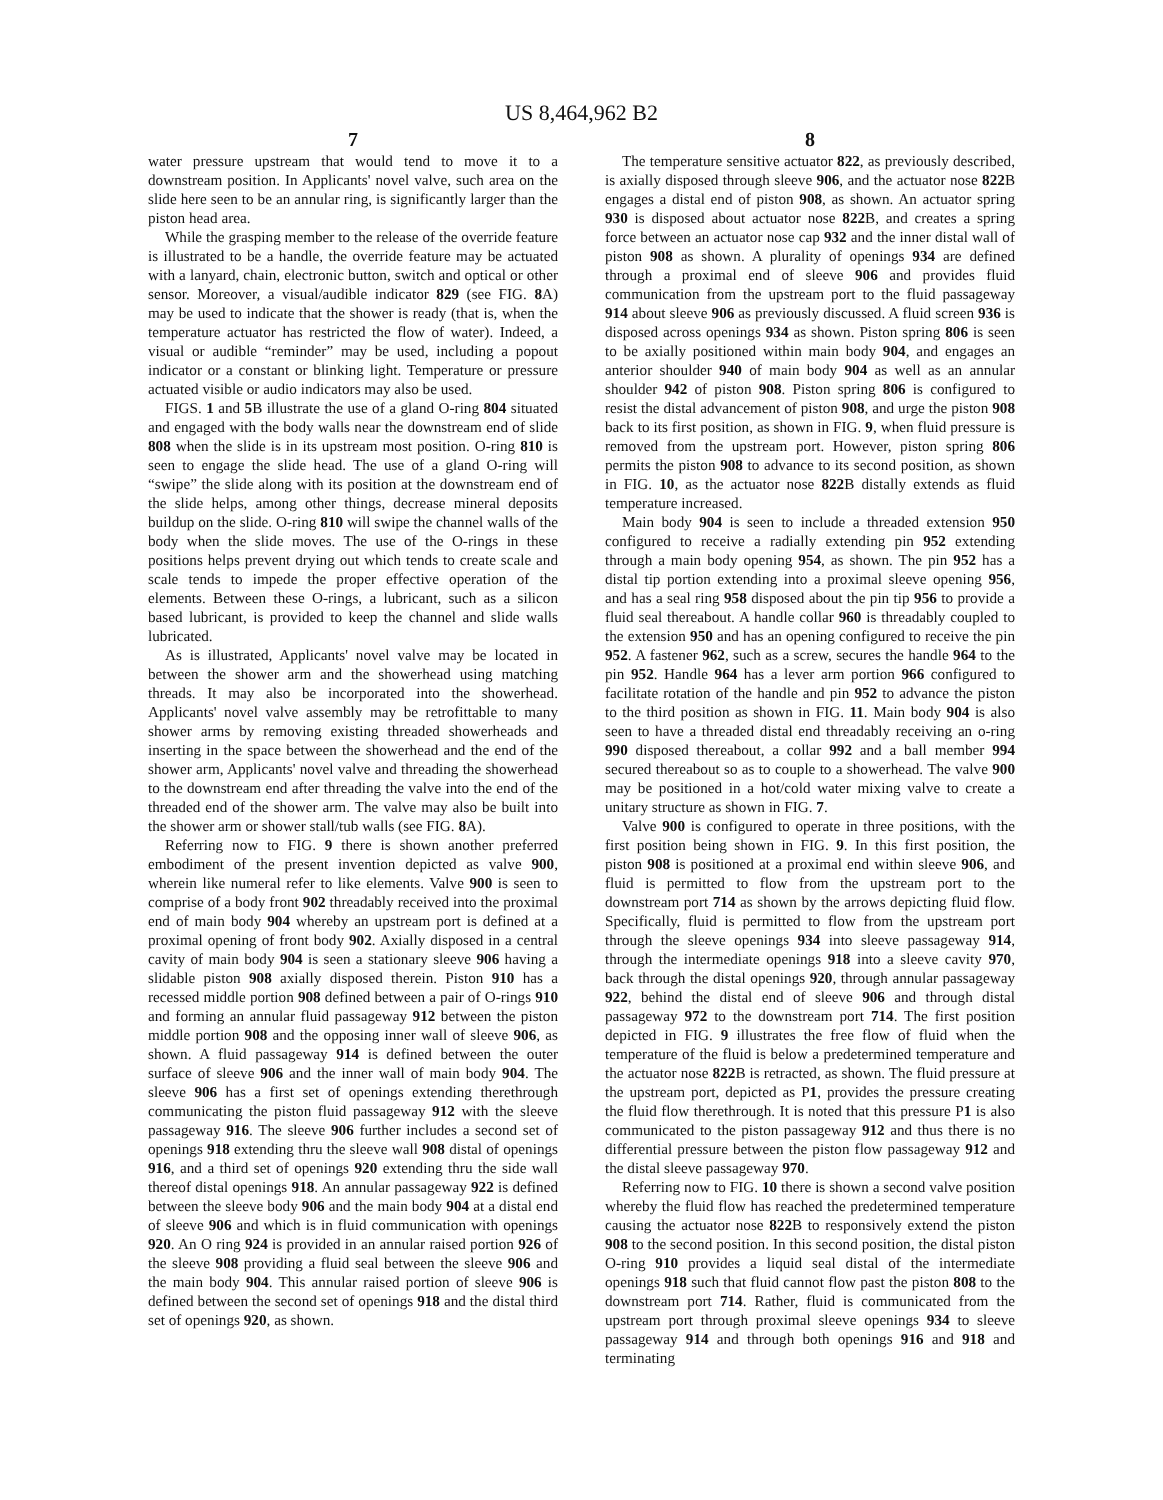US 8,464,962 B2
7
water pressure upstream that would tend to move it to a downstream position. In Applicants' novel valve, such area on the slide here seen to be an annular ring, is significantly larger than the piston head area.
While the grasping member to the release of the override feature is illustrated to be a handle, the override feature may be actuated with a lanyard, chain, electronic button, switch and optical or other sensor. Moreover, a visual/audible indicator 829 (see FIG. 8 A) may be used to indicate that the shower is ready (that is, when the temperature actuator has restricted the flow of water). Indeed, a visual or audible “reminder” may be used, including a popout indicator or a constant or blinking light. Temperature or pressure actuated visible or audio indicators may also be used.
FIGS. 1 and 5 B illustrate the use of a gland O-ring 804 situated and engaged with the body walls near the downstream end of slide 808 when the slide is in its upstream most position. O-ring 810 is seen to engage the slide head. The use of a gland O-ring will “swipe” the slide along with its position at the downstream end of the slide helps, among other things, decrease mineral deposits buildup on the slide. O-ring 810 will swipe the channel walls of the body when the slide moves. The use of the O-rings in these positions helps prevent drying out which tends to create scale and scale tends to impede the proper effective operation of the elements. Between these O-rings, a lubricant, such as a silicon based lubricant, is provided to keep the channel and slide walls lubricated.
As is illustrated, Applicants' novel valve may be located in between the shower arm and the showerhead using matching threads. It may also be incorporated into the showerhead. Applicants' novel valve assembly may be retrofittable to many shower arms by removing existing threaded showerheads and inserting in the space between the showerhead and the end of the shower arm, Applicants' novel valve and threading the showerhead to the downstream end after threading the valve into the end of the threaded end of the shower arm. The valve may also be built into the shower arm or shower stall/tub walls (see FIG. 8 A).
Referring now to FIG. 9 there is shown another preferred embodiment of the present invention depicted as valve 900, wherein like numeral refer to like elements. Valve 900 is seen to comprise of a body front 902 threadably received into the proximal end of main body 904 whereby an upstream port is defined at a proximal opening of front body 902. Axially disposed in a central cavity of main body 904 is seen a stationary sleeve 906 having a slidable piston 908 axially disposed therein. Piston 910 has a recessed middle portion 908 defined between a pair of O-rings 910 and forming an annular fluid passageway 912 between the piston middle portion 908 and the opposing inner wall of sleeve 906, as shown. A fluid passageway 914 is defined between the outer surface of sleeve 906 and the inner wall of main body 904. The sleeve 906 has a first set of openings extending therethrough communicating the piston fluid passageway 912 with the sleeve passageway 916. The sleeve 906 further includes a second set of openings 918 extending thru the sleeve wall 908 distal of openings 916, and a third set of openings 920 extending thru the side wall thereof distal openings 918. An annular passageway 922 is defined between the sleeve body 906 and the main body 904 at a distal end of sleeve 906 and which is in fluid communication with openings 920. An O ring 924 is provided in an annular raised portion 926 of the sleeve 908 providing a fluid seal between the sleeve 906 and the main body 904. This annular raised portion of sleeve 906 is defined between the second set of openings 918 and the distal third set of openings 920, as shown.
8
The temperature sensitive actuator 822, as previously described, is axially disposed through sleeve 906, and the actuator nose 822 B engages a distal end of piston 908, as shown. An actuator spring 930 is disposed about actuator nose 822 B, and creates a spring force between an actuator nose cap 932 and the inner distal wall of piston 908 as shown. A plurality of openings 934 are defined through a proximal end of sleeve 906 and provides fluid communication from the upstream port to the fluid passageway 914 about sleeve 906 as previously discussed. A fluid screen 936 is disposed across openings 934 as shown. Piston spring 806 is seen to be axially positioned within main body 904, and engages an anterior shoulder 940 of main body 904 as well as an annular shoulder 942 of piston 908. Piston spring 806 is configured to resist the distal advancement of piston 908, and urge the piston 908 back to its first position, as shown in FIG. 9, when fluid pressure is removed from the upstream port. However, piston spring 806 permits the piston 908 to advance to its second position, as shown in FIG. 10, as the actuator nose 822 B distally extends as fluid temperature increased.
Main body 904 is seen to include a threaded extension 950 configured to receive a radially extending pin 952 extending through a main body opening 954, as shown. The pin 952 has a distal tip portion extending into a proximal sleeve opening 956, and has a seal ring 958 disposed about the pin tip 956 to provide a fluid seal thereabout. A handle collar 960 is threadably coupled to the extension 950 and has an opening configured to receive the pin 952. A fastener 962, such as a screw, secures the handle 964 to the pin 952. Handle 964 has a lever arm portion 966 configured to facilitate rotation of the handle and pin 952 to advance the piston to the third position as shown in FIG. 11. Main body 904 is also seen to have a threaded distal end threadably receiving an o-ring 990 disposed thereabout, a collar 992 and a ball member 994 secured thereabout so as to couple to a showerhead. The valve 900 may be positioned in a hot/cold water mixing valve to create a unitary structure as shown in FIG. 7.
Valve 900 is configured to operate in three positions, with the first position being shown in FIG. 9. In this first position, the piston 908 is positioned at a proximal end within sleeve 906, and fluid is permitted to flow from the upstream port to the downstream port 714 as shown by the arrows depicting fluid flow. Specifically, fluid is permitted to flow from the upstream port through the sleeve openings 934 into sleeve passageway 914, through the intermediate openings 918 into a sleeve cavity 970, back through the distal openings 920, through annular passageway 922, behind the distal end of sleeve 906 and through distal passageway 972 to the downstream port 714. The first position depicted in FIG. 9 illustrates the free flow of fluid when the temperature of the fluid is below a predetermined temperature and the actuator nose 822 B is retracted, as shown. The fluid pressure at the upstream port, depicted as P1, provides the pressure creating the fluid flow therethrough. It is noted that this pressure P1 is also communicated to the piston passageway 912 and thus there is no differential pressure between the piston flow passageway 912 and the distal sleeve passageway 970.
Referring now to FIG. 10 there is shown a second valve position whereby the fluid flow has reached the predetermined temperature causing the actuator nose 822 B to responsively extend the piston 908 to the second position. In this second position, the distal piston O-ring 910 provides a liquid seal distal of the intermediate openings 918 such that fluid cannot flow past the piston 808 to the downstream port 714. Rather, fluid is communicated from the upstream port through proximal sleeve openings 934 to sleeve passageway 914 and through both openings 916 and 918 and terminating